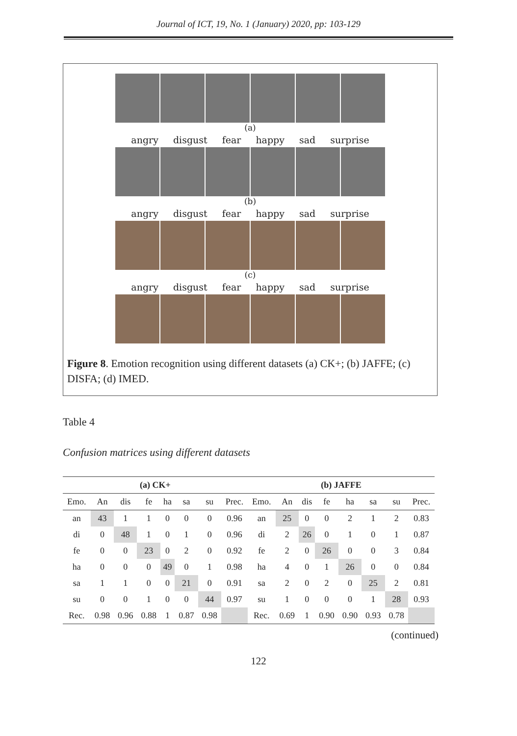Journal of ICT, 19, No. 1 (January) 2020, pp: 103-129
(a)
angry disgust fear happy sad surprise
(b)
angry disgust fear happy sad surprise
(c)
angry disgust fear happy sad surprise
Figure 8. Emotion recognition using different datasets (a) CK+; (b) JAFFE; (c) DISFA; (d) IMED.
Table 4
Confusion matrices using different datasets
| (a) CK+ | | | | | | | | (b) JAFFE | | | | | | | |
| --- | --- | --- | --- | --- | --- | --- | --- | --- | --- | --- | --- | --- | --- | --- | --- |
| Emo. | An | dis | fe | ha | sa | su | Prec. | Emo. | An | dis | fe | ha | sa | su | Prec. |
| an | 43 | 1 | 1 | 0 | 0 | 0 | 0.96 | an | 25 | 0 | 0 | 2 | 1 | 2 | 0.83 |
| di | 0 | 48 | 1 | 0 | 1 | 0 | 0.96 | di | 2 | 26 | 0 | 1 | 0 | 1 | 0.87 |
| fe | 0 | 0 | 23 | 0 | 2 | 0 | 0.92 | fe | 2 | 0 | 26 | 0 | 0 | 3 | 0.84 |
| ha | 0 | 0 | 0 | 49 | 0 | 1 | 0.98 | ha | 4 | 0 | 1 | 26 | 0 | 0 | 0.84 |
| sa | 1 | 1 | 0 | 0 | 21 | 0 | 0.91 | sa | 2 | 0 | 2 | 0 | 25 | 2 | 0.81 |
| su | 0 | 0 | 1 | 0 | 0 | 44 | 0.97 | su | 1 | 0 | 0 | 0 | 1 | 28 | 0.93 |
| Rec. | 0.98 | 0.96 | 0.88 | 1 | 0.87 | 0.98 | | Rec. | 0.69 | 1 | 0.90 | 0.90 | 0.93 | 0.78 | |
(continued)
122